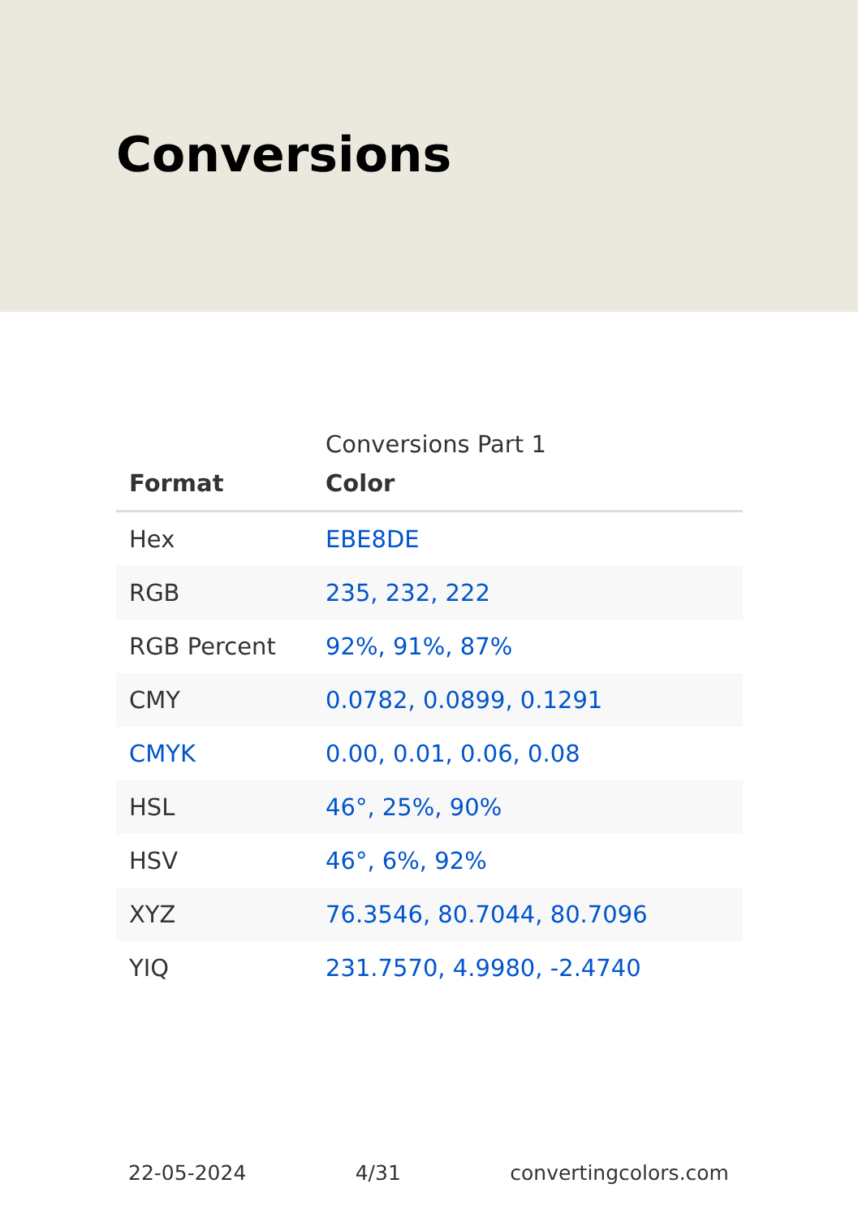Conversions
Conversions Part 1
| Format | Color |
| --- | --- |
| Hex | EBE8DE |
| RGB | 235, 232, 222 |
| RGB Percent | 92%, 91%, 87% |
| CMY | 0.0782, 0.0899, 0.1291 |
| CMYK | 0.00, 0.01, 0.06, 0.08 |
| HSL | 46°, 25%, 90% |
| HSV | 46°, 6%, 92% |
| XYZ | 76.3546, 80.7044, 80.7096 |
| YIQ | 231.7570, 4.9980, -2.4740 |
22-05-2024 4/31 convertingcolors.com